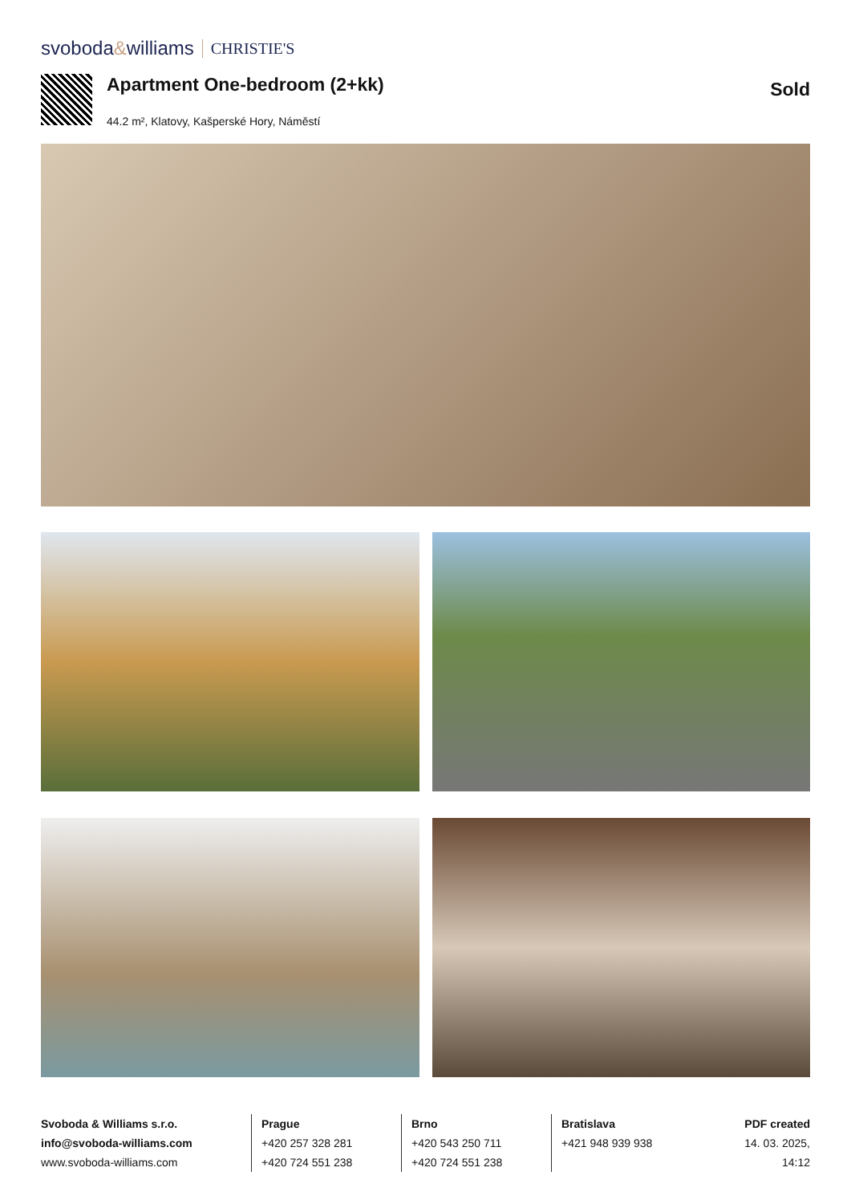svoboda&williams CHRISTIE'S
Apartment One-bedroom (2+kk)
44.2 m², Klatovy, Kašperské Hory, Náměstí
Sold
Svoboda & Williams s.r.o.
info@svoboda-williams.com
www.svoboda-williams.com
Prague
+420 257 328 281
+420 724 551 238
Brno
+420 543 250 711
+420 724 551 238
Bratislava
+421 948 939 938
PDF created
14. 03. 2025, 14:12